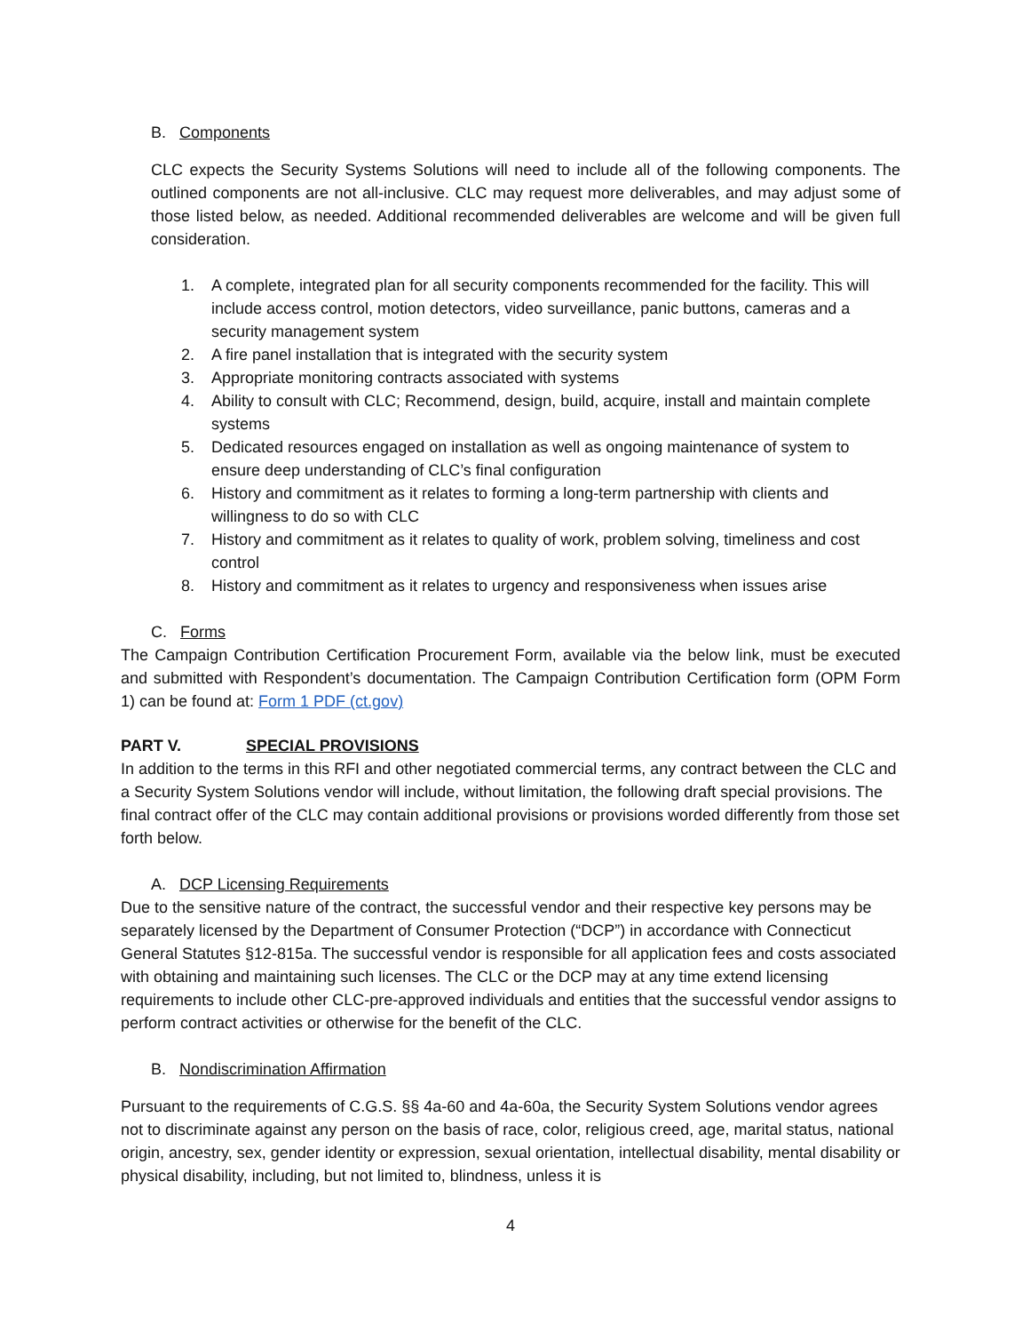B. Components
CLC expects the Security Systems Solutions will need to include all of the following components. The outlined components are not all-inclusive. CLC may request more deliverables, and may adjust some of those listed below, as needed. Additional recommended deliverables are welcome and will be given full consideration.
1. A complete, integrated plan for all security components recommended for the facility. This will include access control, motion detectors, video surveillance, panic buttons, cameras and a security management system
2. A fire panel installation that is integrated with the security system
3. Appropriate monitoring contracts associated with systems
4. Ability to consult with CLC; Recommend, design, build, acquire, install and maintain complete systems
5. Dedicated resources engaged on installation as well as ongoing maintenance of system to ensure deep understanding of CLC’s final configuration
6. History and commitment as it relates to forming a long-term partnership with clients and willingness to do so with CLC
7. History and commitment as it relates to quality of work, problem solving, timeliness and cost control
8. History and commitment as it relates to urgency and responsiveness when issues arise
C. Forms
The Campaign Contribution Certification Procurement Form, available via the below link, must be executed and submitted with Respondent’s documentation. The Campaign Contribution Certification form (OPM Form 1) can be found at: Form 1 PDF (ct.gov)
PART V. SPECIAL PROVISIONS
In addition to the terms in this RFI and other negotiated commercial terms, any contract between the CLC and a Security System Solutions vendor will include, without limitation, the following draft special provisions. The final contract offer of the CLC may contain additional provisions or provisions worded differently from those set forth below.
A. DCP Licensing Requirements
Due to the sensitive nature of the contract, the successful vendor and their respective key persons may be separately licensed by the Department of Consumer Protection (“DCP”) in accordance with Connecticut General Statutes §12-815a. The successful vendor is responsible for all application fees and costs associated with obtaining and maintaining such licenses. The CLC or the DCP may at any time extend licensing requirements to include other CLC-pre-approved individuals and entities that the successful vendor assigns to perform contract activities or otherwise for the benefit of the CLC.
B. Nondiscrimination Affirmation
Pursuant to the requirements of C.G.S. §§ 4a-60 and 4a-60a, the Security System Solutions vendor agrees not to discriminate against any person on the basis of race, color, religious creed, age, marital status, national origin, ancestry, sex, gender identity or expression, sexual orientation, intellectual disability, mental disability or physical disability, including, but not limited to, blindness, unless it is
4